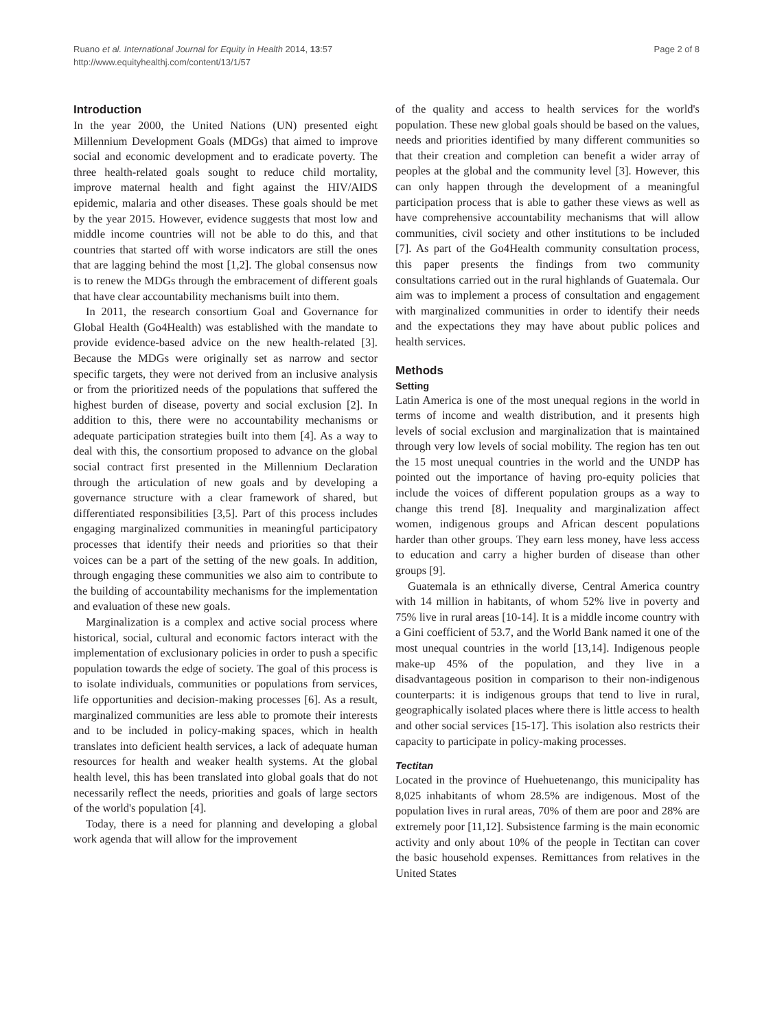Ruano et al. International Journal for Equity in Health 2014, 13:57
http://www.equityhealthj.com/content/13/1/57
Page 2 of 8
Introduction
In the year 2000, the United Nations (UN) presented eight Millennium Development Goals (MDGs) that aimed to improve social and economic development and to eradicate poverty. The three health-related goals sought to reduce child mortality, improve maternal health and fight against the HIV/AIDS epidemic, malaria and other diseases. These goals should be met by the year 2015. However, evidence suggests that most low and middle income countries will not be able to do this, and that countries that started off with worse indicators are still the ones that are lagging behind the most [1,2]. The global consensus now is to renew the MDGs through the embracement of different goals that have clear accountability mechanisms built into them.
In 2011, the research consortium Goal and Governance for Global Health (Go4Health) was established with the mandate to provide evidence-based advice on the new health-related [3]. Because the MDGs were originally set as narrow and sector specific targets, they were not derived from an inclusive analysis or from the prioritized needs of the populations that suffered the highest burden of disease, poverty and social exclusion [2]. In addition to this, there were no accountability mechanisms or adequate participation strategies built into them [4]. As a way to deal with this, the consortium proposed to advance on the global social contract first presented in the Millennium Declaration through the articulation of new goals and by developing a governance structure with a clear framework of shared, but differentiated responsibilities [3,5]. Part of this process includes engaging marginalized communities in meaningful participatory processes that identify their needs and priorities so that their voices can be a part of the setting of the new goals. In addition, through engaging these communities we also aim to contribute to the building of accountability mechanisms for the implementation and evaluation of these new goals.
Marginalization is a complex and active social process where historical, social, cultural and economic factors interact with the implementation of exclusionary policies in order to push a specific population towards the edge of society. The goal of this process is to isolate individuals, communities or populations from services, life opportunities and decision-making processes [6]. As a result, marginalized communities are less able to promote their interests and to be included in policy-making spaces, which in health translates into deficient health services, a lack of adequate human resources for health and weaker health systems. At the global health level, this has been translated into global goals that do not necessarily reflect the needs, priorities and goals of large sectors of the world's population [4].
Today, there is a need for planning and developing a global work agenda that will allow for the improvement
of the quality and access to health services for the world's population. These new global goals should be based on the values, needs and priorities identified by many different communities so that their creation and completion can benefit a wider array of peoples at the global and the community level [3]. However, this can only happen through the development of a meaningful participation process that is able to gather these views as well as have comprehensive accountability mechanisms that will allow communities, civil society and other institutions to be included [7]. As part of the Go4Health community consultation process, this paper presents the findings from two community consultations carried out in the rural highlands of Guatemala. Our aim was to implement a process of consultation and engagement with marginalized communities in order to identify their needs and the expectations they may have about public polices and health services.
Methods
Setting
Latin America is one of the most unequal regions in the world in terms of income and wealth distribution, and it presents high levels of social exclusion and marginalization that is maintained through very low levels of social mobility. The region has ten out the 15 most unequal countries in the world and the UNDP has pointed out the importance of having pro-equity policies that include the voices of different population groups as a way to change this trend [8]. Inequality and marginalization affect women, indigenous groups and African descent populations harder than other groups. They earn less money, have less access to education and carry a higher burden of disease than other groups [9].
Guatemala is an ethnically diverse, Central America country with 14 million in habitants, of whom 52% live in poverty and 75% live in rural areas [10-14]. It is a middle income country with a Gini coefficient of 53.7, and the World Bank named it one of the most unequal countries in the world [13,14]. Indigenous people make-up 45% of the population, and they live in a disadvantageous position in comparison to their non-indigenous counterparts: it is indigenous groups that tend to live in rural, geographically isolated places where there is little access to health and other social services [15-17]. This isolation also restricts their capacity to participate in policy-making processes.
Tectitan
Located in the province of Huehuetenango, this municipality has 8,025 inhabitants of whom 28.5% are indigenous. Most of the population lives in rural areas, 70% of them are poor and 28% are extremely poor [11,12]. Subsistence farming is the main economic activity and only about 10% of the people in Tectitan can cover the basic household expenses. Remittances from relatives in the United States